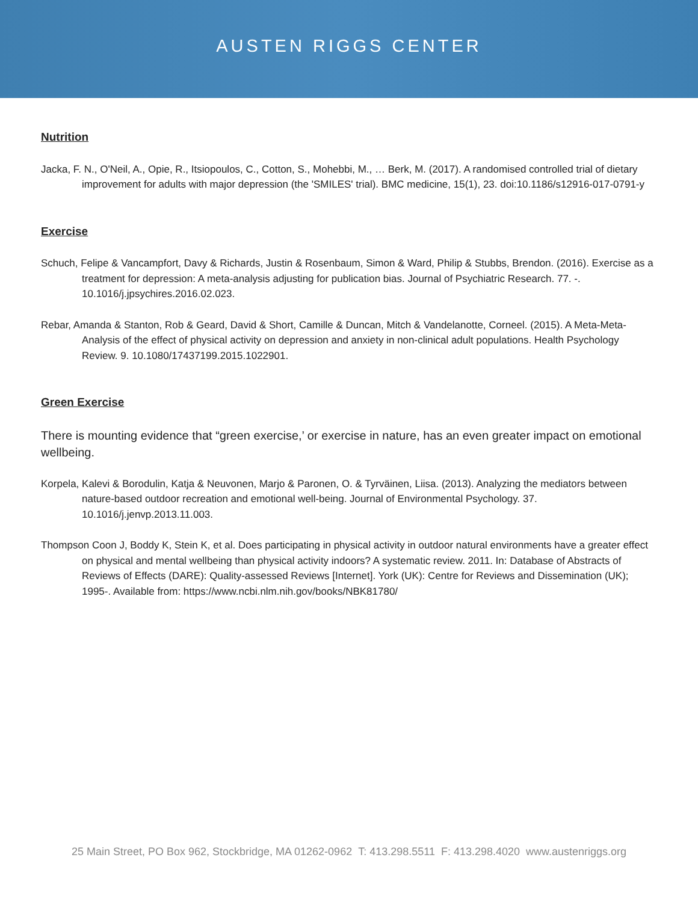AUSTEN RIGGS CENTER
Nutrition
Jacka, F. N., O'Neil, A., Opie, R., Itsiopoulos, C., Cotton, S., Mohebbi, M., … Berk, M. (2017). A randomised controlled trial of dietary improvement for adults with major depression (the 'SMILES' trial). BMC medicine, 15(1), 23. doi:10.1186/s12916-017-0791-y
Exercise
Schuch, Felipe & Vancampfort, Davy & Richards, Justin & Rosenbaum, Simon & Ward, Philip & Stubbs, Brendon. (2016). Exercise as a treatment for depression: A meta-analysis adjusting for publication bias. Journal of Psychiatric Research. 77. -. 10.1016/j.jpsychires.2016.02.023.
Rebar, Amanda & Stanton, Rob & Geard, David & Short, Camille & Duncan, Mitch & Vandelanotte, Corneel. (2015). A Meta-Meta-Analysis of the effect of physical activity on depression and anxiety in non-clinical adult populations. Health Psychology Review. 9. 10.1080/17437199.2015.1022901.
Green Exercise
There is mounting evidence that “green exercise,’ or exercise in nature, has an even greater impact on emotional wellbeing.
Korpela, Kalevi & Borodulin, Katja & Neuvonen, Marjo & Paronen, O. & Tyrväinen, Liisa. (2013). Analyzing the mediators between nature-based outdoor recreation and emotional well-being. Journal of Environmental Psychology. 37. 10.1016/j.jenvp.2013.11.003.
Thompson Coon J, Boddy K, Stein K, et al. Does participating in physical activity in outdoor natural environments have a greater effect on physical and mental wellbeing than physical activity indoors? A systematic review. 2011. In: Database of Abstracts of Reviews of Effects (DARE): Quality-assessed Reviews [Internet]. York (UK): Centre for Reviews and Dissemination (UK); 1995-. Available from: https://www.ncbi.nlm.nih.gov/books/NBK81780/
25 Main Street, PO Box 962, Stockbridge, MA 01262-0962 T: 413.298.5511 F: 413.298.4020 www.austenriggs.org